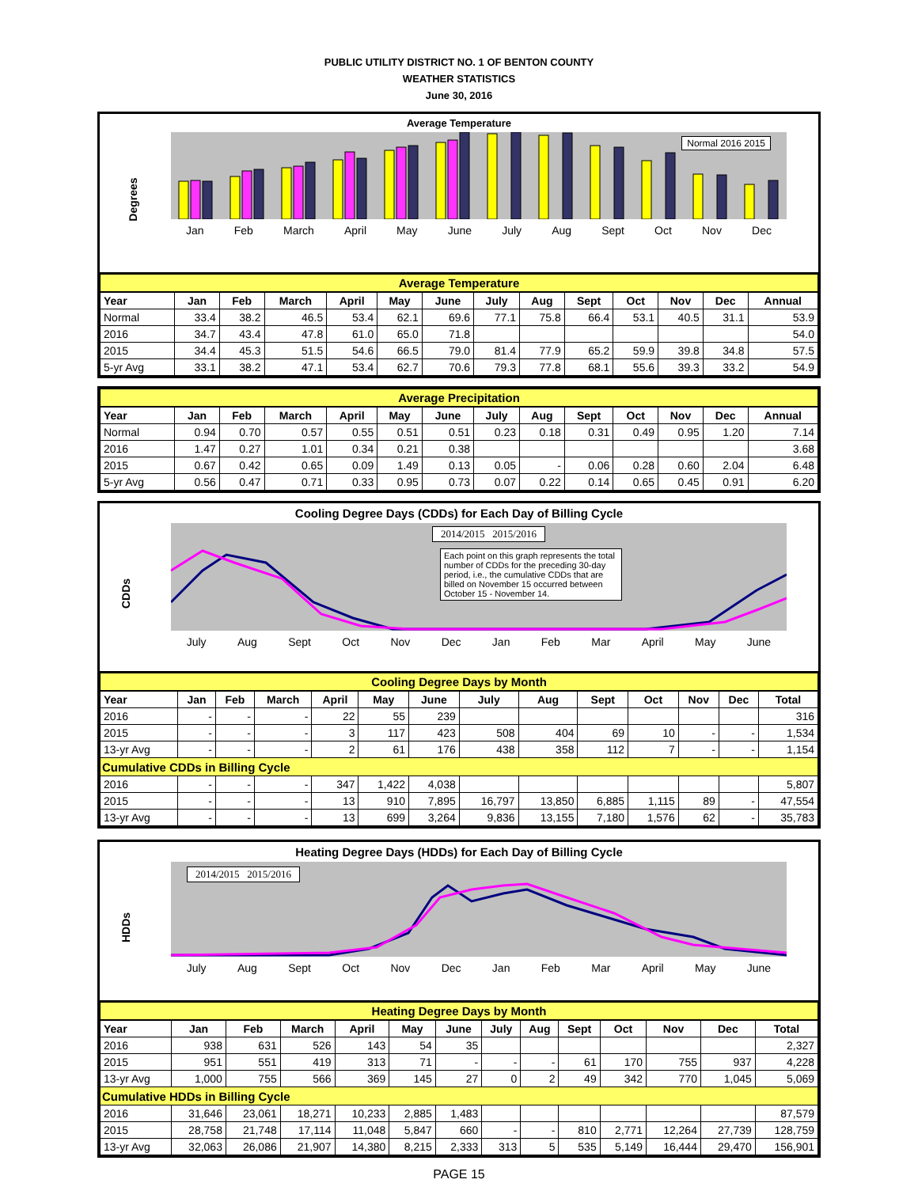PUBLIC UTILITY DISTRICT NO. 1 OF BENTON COUNTY
WEATHER STATISTICS
June 30, 2016
Average Temperature
Degrees
Normal 2016 2015
Jan Feb March April May June July Aug Sept Oct Nov Dec
Average Temperature
| Year | Jan | Feb | March | April | May | June | July | Aug | Sept | Oct | Nov | Dec | Annual |
| --- | --- | --- | --- | --- | --- | --- | --- | --- | --- | --- | --- | --- | --- |
| Normal | 33.4 | 38.2 | 46.5 | 53.4 | 62.1 | 69.6 | 77.1 | 75.8 | 66.4 | 53.1 | 40.5 | 31.1 | 53.9 |
| 2016 | 34.7 | 43.4 | 47.8 | 61.0 | 65.0 | 71.8 | | | | | | | 54.0 |
| 2015 | 34.4 | 45.3 | 51.5 | 54.6 | 66.5 | 79.0 | 81.4 | 77.9 | 65.2 | 59.9 | 39.8 | 34.8 | 57.5 |
| 5-yr Avg | 33.1 | 38.2 | 47.1 | 53.4 | 62.7 | 70.6 | 79.3 | 77.8 | 68.1 | 55.6 | 39.3 | 33.2 | 54.9 |
Average Precipitation
| Year | Jan | Feb | March | April | May | June | July | Aug | Sept | Oct | Nov | Dec | Annual |
| --- | --- | --- | --- | --- | --- | --- | --- | --- | --- | --- | --- | --- | --- |
| Normal | 0.94 | 0.70 | 0.57 | 0.55 | 0.51 | 0.51 | 0.23 | 0.18 | 0.31 | 0.49 | 0.95 | 1.20 | 7.14 |
| 2016 | 1.47 | 0.27 | 1.01 | 0.34 | 0.21 | 0.38 | | | | | | | 3.68 |
| 2015 | 0.67 | 0.42 | 0.65 | 0.09 | 1.49 | 0.13 | 0.05 | - | 0.06 | 0.28 | 0.60 | 2.04 | 6.48 |
| 5-yr Avg | 0.56 | 0.47 | 0.71 | 0.33 | 0.95 | 0.73 | 0.07 | 0.22 | 0.14 | 0.65 | 0.45 | 0.91 | 6.20 |
Cooling Degree Days (CDDs) for Each Day of Billing Cycle
CDDs
2014/2015 2015/2016
Each point on this graph represents the total number of CDDs for the preceding 30-day period, i.e., the cumulative CDDs that are billed on November 15 occurred between October 15 - November 14.
July Aug Sept Oct Nov Dec Jan Feb Mar April May June
Cooling Degree Days by Month
| Year | Jan | Feb | March | April | May | June | July | Aug | Sept | Oct | Nov | Dec | Total |
| --- | --- | --- | --- | --- | --- | --- | --- | --- | --- | --- | --- | --- | --- |
| 2016 | - | - | - | 22 | 55 | 239 | | | | | | | 316 |
| 2015 | - | - | - | 3 | 117 | 423 | 508 | 404 | 69 | 10 | - | - | 1,534 |
| 13-yr Avg | - | - | - | 2 | 61 | 176 | 438 | 358 | 112 | 7 | - | - | 1,154 |
| Cumulative CDDs in Billing Cycle | | | | | | | | | | | | | |
| 2016 | - | - | - | 347 | 1,422 | 4,038 | | | | | | | 5,807 |
| 2015 | - | - | - | 13 | 910 | 7,895 | 16,797 | 13,850 | 6,885 | 1,115 | 89 | - | 47,554 |
| 13-yr Avg | - | - | - | 13 | 699 | 3,264 | 9,836 | 13,155 | 7,180 | 1,576 | 62 | - | 35,783 |
Heating Degree Days (HDDs) for Each Day of Billing Cycle
HDDs
2014/2015 2015/2016
July Aug Sept Oct Nov Dec Jan Feb Mar April May June
Heating Degree Days by Month
| Year | Jan | Feb | March | April | May | June | July | Aug | Sept | Oct | Nov | Dec | Total |
| --- | --- | --- | --- | --- | --- | --- | --- | --- | --- | --- | --- | --- | --- |
| 2016 | 938 | 631 | 526 | 143 | 54 | 35 | | | | | | | 2,327 |
| 2015 | 951 | 551 | 419 | 313 | 71 | - | - | - | 61 | 170 | 755 | 937 | 4,228 |
| 13-yr Avg | 1,000 | 755 | 566 | 369 | 145 | 27 | 0 | 2 | 49 | 342 | 770 | 1,045 | 5,069 |
| Cumulative HDDs in Billing Cycle | | | | | | | | | | | | | |
| 2016 | 31,646 | 23,061 | 18,271 | 10,233 | 2,885 | 1,483 | | | | | | | 87,579 |
| 2015 | 28,758 | 21,748 | 17,114 | 11,048 | 5,847 | 660 | - | - | 810 | 2,771 | 12,264 | 27,739 | 128,759 |
| 13-yr Avg | 32,063 | 26,086 | 21,907 | 14,380 | 8,215 | 2,333 | 313 | 5 | 535 | 5,149 | 16,444 | 29,470 | 156,901 |
PAGE 15